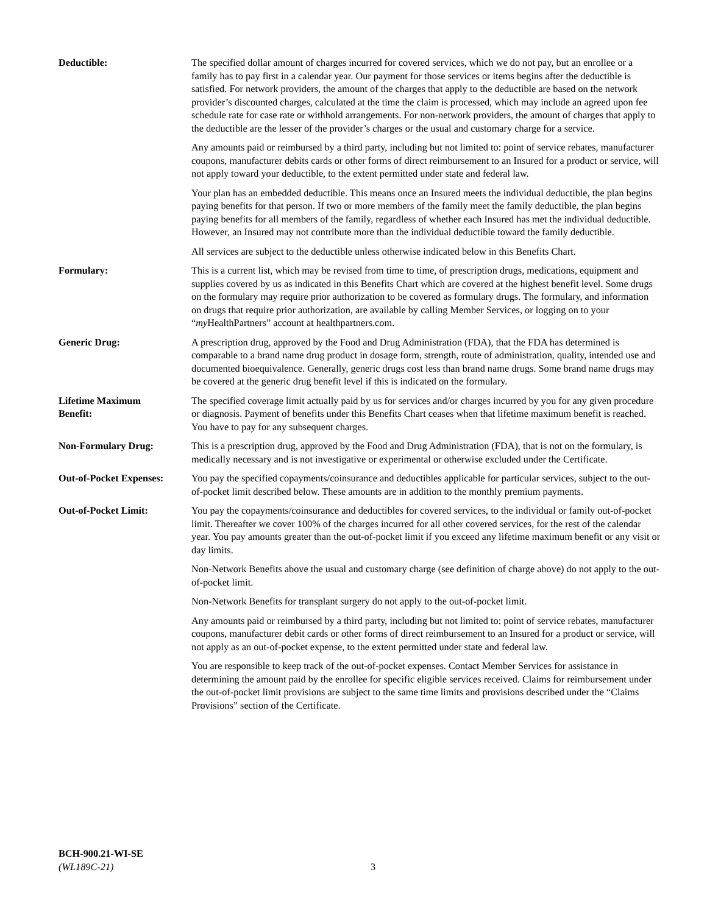Deductible: The specified dollar amount of charges incurred for covered services, which we do not pay, but an enrollee or a family has to pay first in a calendar year. Our payment for those services or items begins after the deductible is satisfied. For network providers, the amount of the charges that apply to the deductible are based on the network provider’s discounted charges, calculated at the time the claim is processed, which may include an agreed upon fee schedule rate for case rate or withhold arrangements. For non-network providers, the amount of charges that apply to the deductible are the lesser of the provider’s charges or the usual and customary charge for a service.
Any amounts paid or reimbursed by a third party, including but not limited to: point of service rebates, manufacturer coupons, manufacturer debits cards or other forms of direct reimbursement to an Insured for a product or service, will not apply toward your deductible, to the extent permitted under state and federal law.
Your plan has an embedded deductible. This means once an Insured meets the individual deductible, the plan begins paying benefits for that person. If two or more members of the family meet the family deductible, the plan begins paying benefits for all members of the family, regardless of whether each Insured has met the individual deductible. However, an Insured may not contribute more than the individual deductible toward the family deductible.
All services are subject to the deductible unless otherwise indicated below in this Benefits Chart.
Formulary: This is a current list, which may be revised from time to time, of prescription drugs, medications, equipment and supplies covered by us as indicated in this Benefits Chart which are covered at the highest benefit level. Some drugs on the formulary may require prior authorization to be covered as formulary drugs. The formulary, and information on drugs that require prior authorization, are available by calling Member Services, or logging on to your “my HealthPartners” account at healthpartners.com.
Generic Drug: A prescription drug, approved by the Food and Drug Administration (FDA), that the FDA has determined is comparable to a brand name drug product in dosage form, strength, route of administration, quality, intended use and documented bioequivalence. Generally, generic drugs cost less than brand name drugs. Some brand name drugs may be covered at the generic drug benefit level if this is indicated on the formulary.
Lifetime Maximum
Benefit:
The specified coverage limit actually paid by us for services and/or charges incurred by you for any given procedure or diagnosis. Payment of benefits under this Benefits Chart ceases when that lifetime maximum benefit is reached. You have to pay for any subsequent charges.
Non-Formulary Drug: This is a prescription drug, approved by the Food and Drug Administration (FDA), that is not on the formulary, is medically necessary and is not investigative or experimental or otherwise excluded under the Certificate.
Out-of-Pocket Expenses:
You pay the specified copayments/coinsurance and deductibles applicable for particular services, subject to the out-of-pocket limit described below. These amounts are in addition to the monthly premium payments.
Out-of-Pocket Limit: You pay the copayments/coinsurance and deductibles for covered services, to the individual or family out-of-pocket limit. Thereafter we cover 100% of the charges incurred for all other covered services, for the rest of the calendar year. You pay amounts greater than the out-of-pocket limit if you exceed any lifetime maximum benefit or any visit or day limits.
Non-Network Benefits above the usual and customary charge (see definition of charge above) do not apply to the out-of-pocket limit.
Non-Network Benefits for transplant surgery do not apply to the out-of-pocket limit.
Any amounts paid or reimbursed by a third party, including but not limited to: point of service rebates, manufacturer coupons, manufacturer debit cards or other forms of direct reimbursement to an Insured for a product or service, will not apply as an out-of-pocket expense, to the extent permitted under state and federal law.
You are responsible to keep track of the out-of-pocket expenses. Contact Member Services for assistance in determining the amount paid by the enrollee for specific eligible services received. Claims for reimbursement under the out-of-pocket limit provisions are subject to the same time limits and provisions described under the “Claims Provisions” section of the Certificate.
BCH-900.21-WI-SE
(WL189C-21)
3